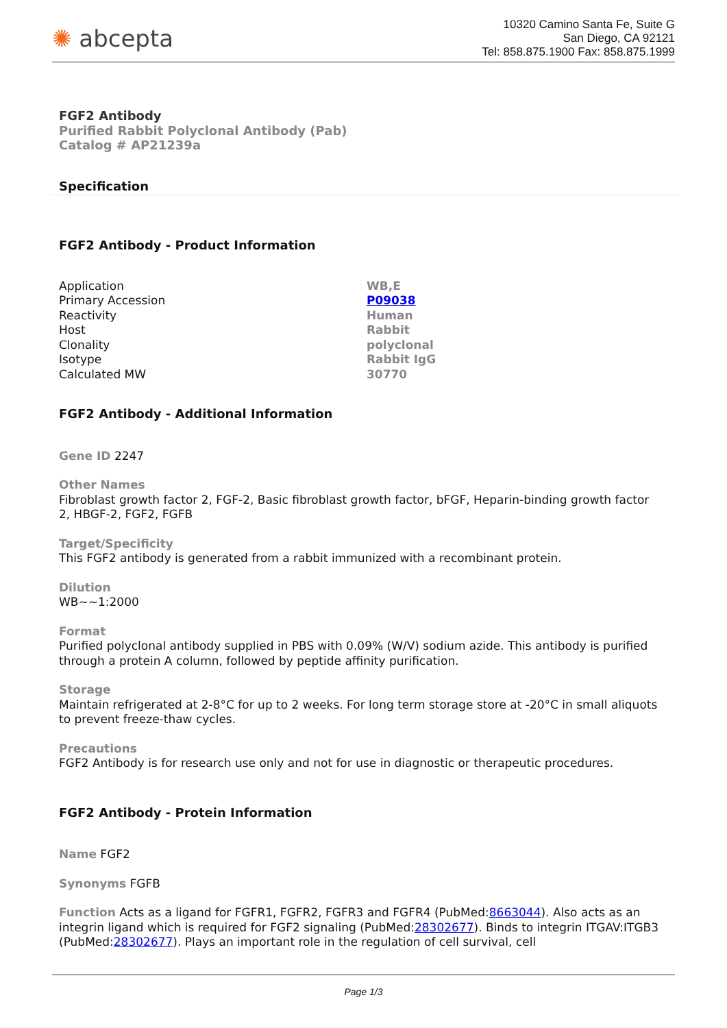✺ abcepta
10320 Camino Santa Fe, Suite G
San Diego, CA 92121
Tel: 858.875.1900 Fax: 858.875.1999
FGF2 Antibody
Purified Rabbit Polyclonal Antibody (Pab)
Catalog # AP21239a
Specification
FGF2 Antibody - Product Information
| Application | WB,E |
| Primary Accession | P09038 |
| Reactivity | Human |
| Host | Rabbit |
| Clonality | polyclonal |
| Isotype | Rabbit IgG |
| Calculated MW | 30770 |
FGF2 Antibody - Additional Information
Gene ID 2247
Other Names
Fibroblast growth factor 2, FGF-2, Basic fibroblast growth factor, bFGF, Heparin-binding growth factor 2, HBGF-2, FGF2, FGFB
Target/Specificity
This FGF2 antibody is generated from a rabbit immunized with a recombinant protein.
Dilution
WB~~1:2000
Format
Purified polyclonal antibody supplied in PBS with 0.09% (W/V) sodium azide. This antibody is purified through a protein A column, followed by peptide affinity purification.
Storage
Maintain refrigerated at 2-8°C for up to 2 weeks. For long term storage store at -20°C in small aliquots to prevent freeze-thaw cycles.
Precautions
FGF2 Antibody is for research use only and not for use in diagnostic or therapeutic procedures.
FGF2 Antibody - Protein Information
Name FGF2
Synonyms FGFB
Function Acts as a ligand for FGFR1, FGFR2, FGFR3 and FGFR4 (PubMed:8663044). Also acts as an integrin ligand which is required for FGF2 signaling (PubMed:28302677). Binds to integrin ITGAV:ITGB3 (PubMed:28302677). Plays an important role in the regulation of cell survival, cell
Page 1/3